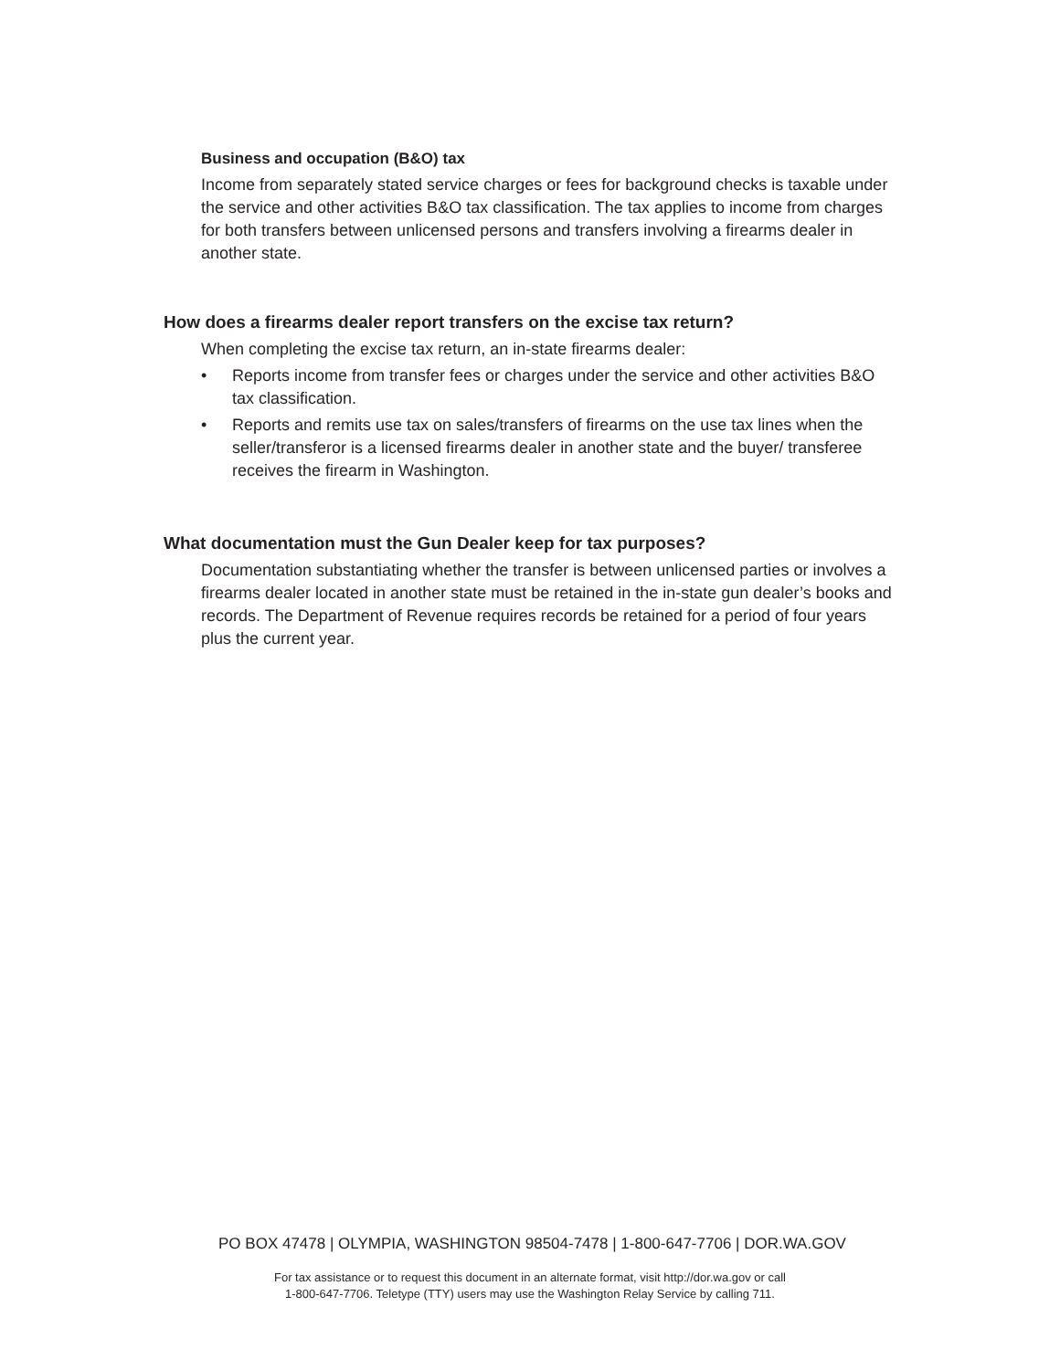Business and occupation (B&O) tax
Income from separately stated service charges or fees for background checks is taxable under the service and other activities B&O tax classification. The tax applies to income from charges for both transfers between unlicensed persons and transfers involving a firearms dealer in another state.
How does a firearms dealer report transfers on the excise tax return?
When completing the excise tax return, an in-state firearms dealer:
• Reports income from transfer fees or charges under the service and other activities B&O tax classification.
• Reports and remits use tax on sales/transfers of firearms on the use tax lines when the seller/transferor is a licensed firearms dealer in another state and the buyer/ transferee receives the firearm in Washington.
What documentation must the Gun Dealer keep for tax purposes?
Documentation substantiating whether the transfer is between unlicensed parties or involves a firearms dealer located in another state must be retained in the in-state gun dealer’s books and records. The Department of Revenue requires records be retained for a period of four years plus the current year.
PO BOX 47478 | OLYMPIA, WASHINGTON 98504-7478 | 1-800-647-7706 | DOR.WA.GOV
For tax assistance or to request this document in an alternate format, visit http://dor.wa.gov or call
1-800-647-7706. Teletype (TTY) users may use the Washington Relay Service by calling 711.